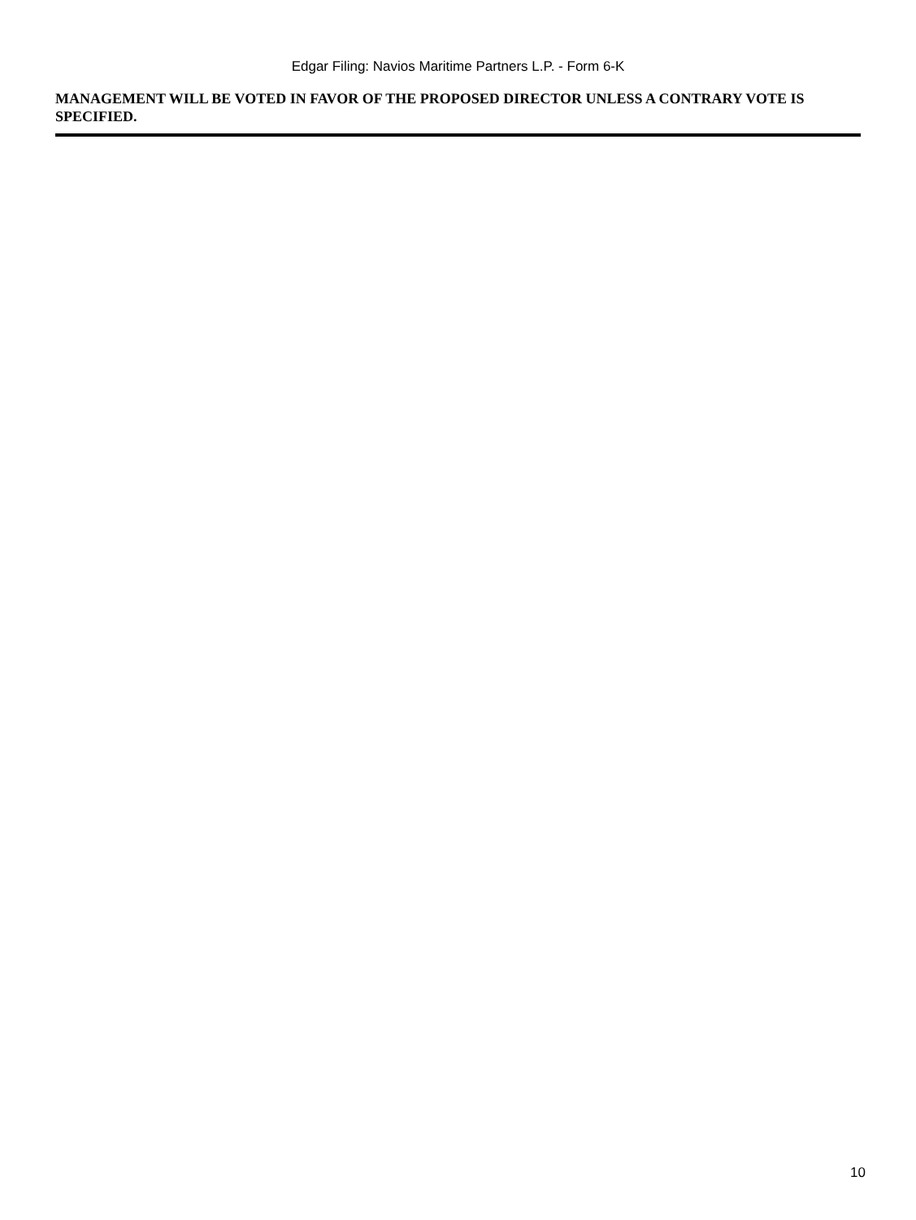Edgar Filing: Navios Maritime Partners L.P. - Form 6-K
MANAGEMENT WILL BE VOTED IN FAVOR OF THE PROPOSED DIRECTOR UNLESS A CONTRARY VOTE IS SPECIFIED.
10